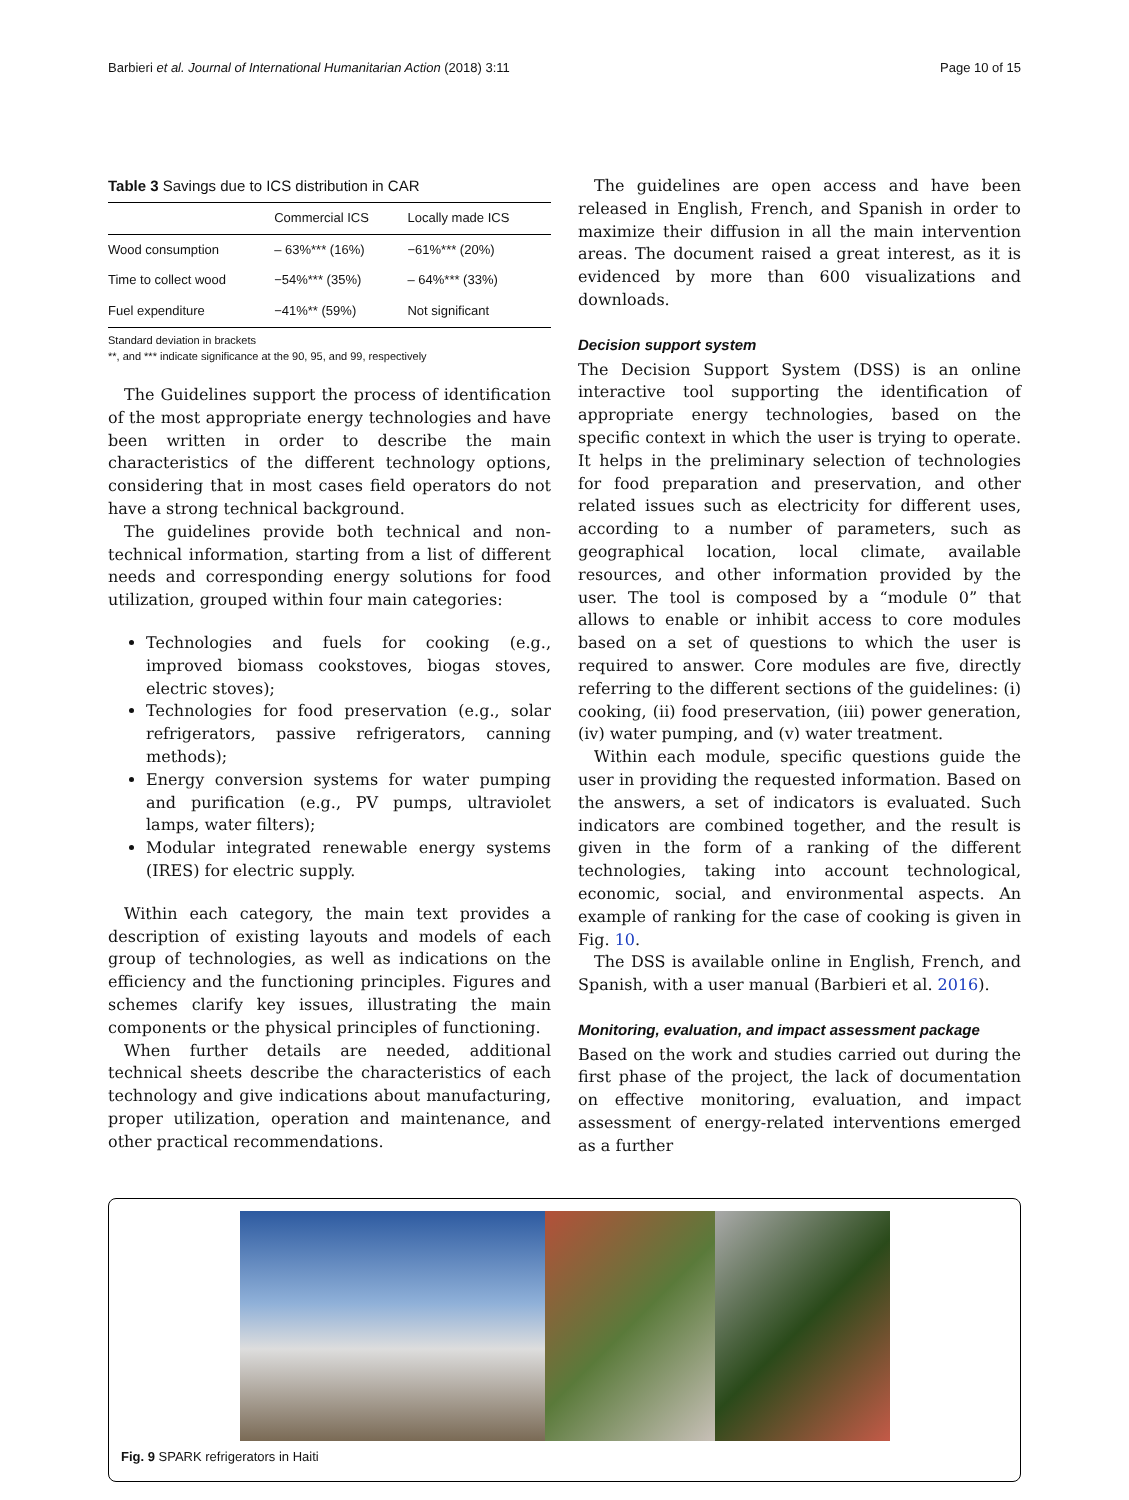Barbieri et al. Journal of International Humanitarian Action (2018) 3:11 Page 10 of 15
Table 3 Savings due to ICS distribution in CAR
| | Commercial ICS | Locally made ICS |
| --- | --- | --- |
| Wood consumption | – 63%*** (16%) | −61%*** (20%) |
| Time to collect wood | −54%*** (35%) | – 64%*** (33%) |
| Fuel expenditure | −41%** (59%) | Not significant |
Standard deviation in brackets
**, and *** indicate significance at the 90, 95, and 99, respectively
The Guidelines support the process of identification of the most appropriate energy technologies and have been written in order to describe the main characteristics of the different technology options, considering that in most cases field operators do not have a strong technical background.
The guidelines provide both technical and non-technical information, starting from a list of different needs and corresponding energy solutions for food utilization, grouped within four main categories:
Technologies and fuels for cooking (e.g., improved biomass cookstoves, biogas stoves, electric stoves);
Technologies for food preservation (e.g., solar refrigerators, passive refrigerators, canning methods);
Energy conversion systems for water pumping and purification (e.g., PV pumps, ultraviolet lamps, water filters);
Modular integrated renewable energy systems (IRES) for electric supply.
Within each category, the main text provides a description of existing layouts and models of each group of technologies, as well as indications on the efficiency and the functioning principles. Figures and schemes clarify key issues, illustrating the main components or the physical principles of functioning.
When further details are needed, additional technical sheets describe the characteristics of each technology and give indications about manufacturing, proper utilization, operation and maintenance, and other practical recommendations.
The guidelines are open access and have been released in English, French, and Spanish in order to maximize their diffusion in all the main intervention areas. The document raised a great interest, as it is evidenced by more than 600 visualizations and downloads.
Decision support system
The Decision Support System (DSS) is an online interactive tool supporting the identification of appropriate energy technologies, based on the specific context in which the user is trying to operate. It helps in the preliminary selection of technologies for food preparation and preservation, and other related issues such as electricity for different uses, according to a number of parameters, such as geographical location, local climate, available resources, and other information provided by the user. The tool is composed by a “module 0” that allows to enable or inhibit access to core modules based on a set of questions to which the user is required to answer. Core modules are five, directly referring to the different sections of the guidelines: (i) cooking, (ii) food preservation, (iii) power generation, (iv) water pumping, and (v) water treatment.
Within each module, specific questions guide the user in providing the requested information. Based on the answers, a set of indicators is evaluated. Such indicators are combined together, and the result is given in the form of a ranking of the different technologies, taking into account technological, economic, social, and environmental aspects. An example of ranking for the case of cooking is given in Fig. 10.
The DSS is available online in English, French, and Spanish, with a user manual (Barbieri et al. 2016).
Monitoring, evaluation, and impact assessment package
Based on the work and studies carried out during the first phase of the project, the lack of documentation on effective monitoring, evaluation, and impact assessment of energy-related interventions emerged as a further
Fig. 9 SPARK refrigerators in Haiti